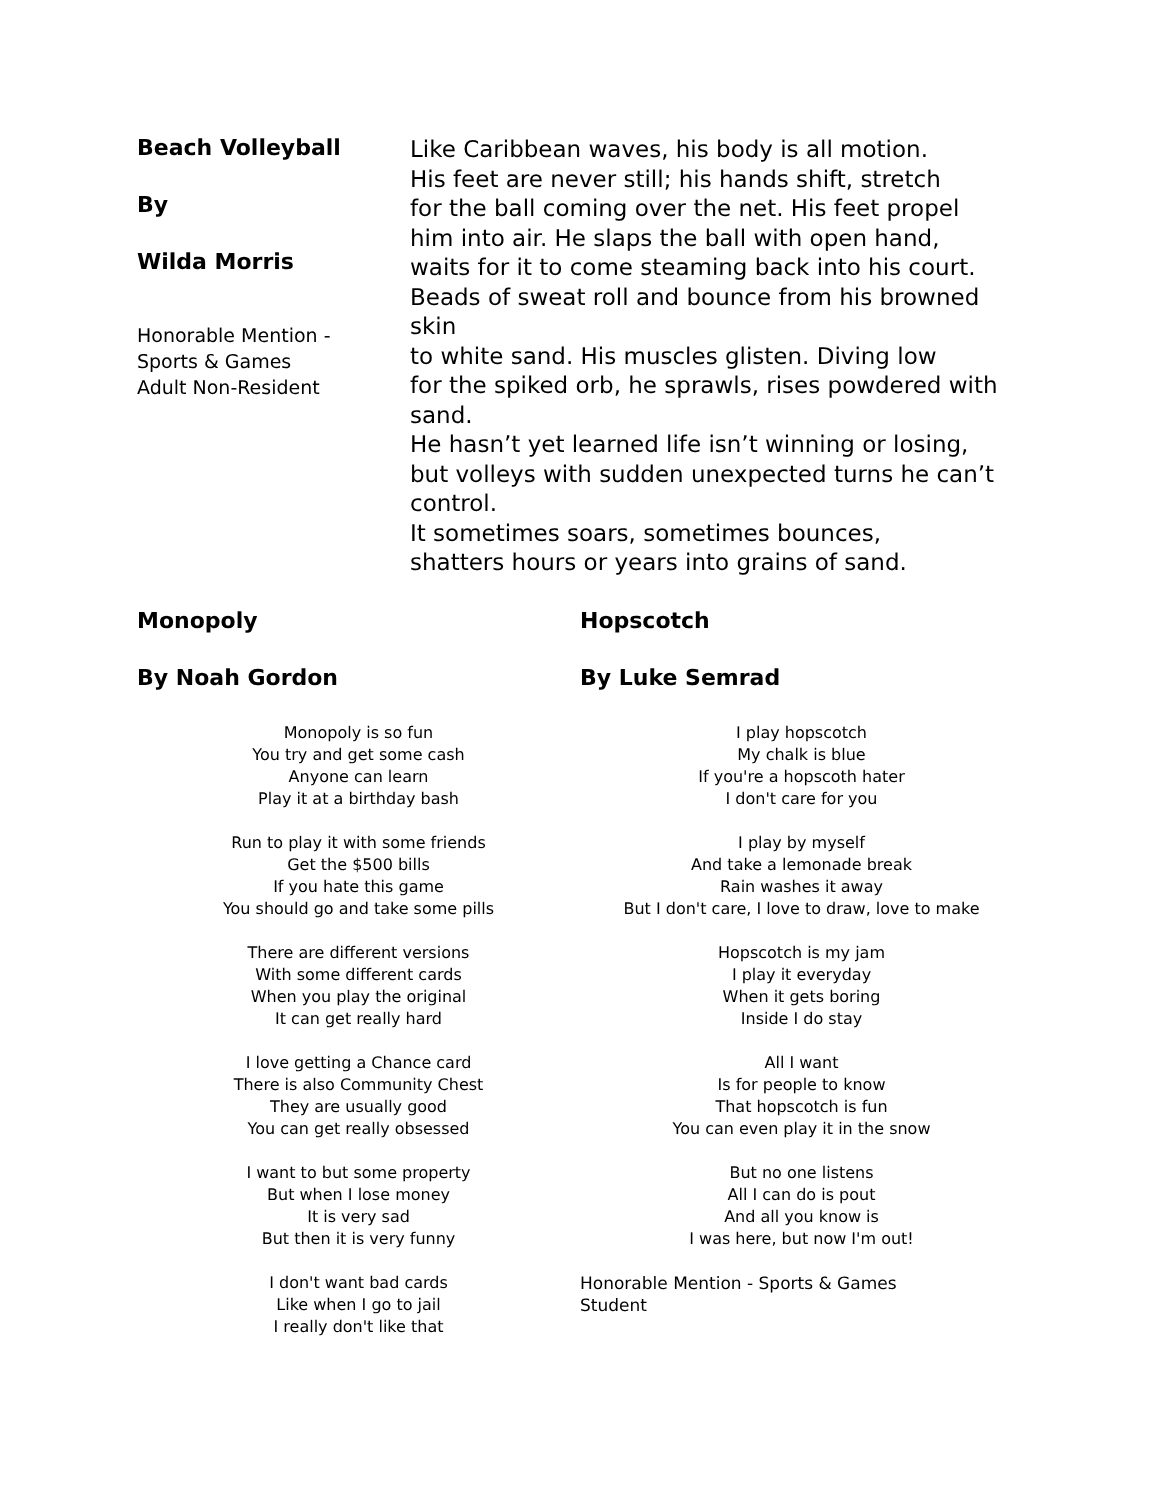Beach Volleyball
By
Wilda Morris
Honorable Mention -
Sports & Games
Adult Non-Resident
Like Caribbean waves, his body is all motion.
His feet are never still; his hands shift, stretch
for the ball coming over the net. His feet propel
him into air. He slaps the ball with open hand,
waits for it to come steaming back into his court.
Beads of sweat roll and bounce from his browned skin
to white sand. His muscles glisten. Diving low
for the spiked orb, he sprawls, rises powdered with sand.
He hasn’t yet learned life isn’t winning or losing,
but volleys with sudden unexpected turns he can’t control.
It sometimes soars, sometimes bounces,
shatters hours or years into grains of sand.
Monopoly
By Noah Gordon
Monopoly is so fun
You try and get some cash
Anyone can learn
Play it at a birthday bash
Run to play it with some friends
Get the $500 bills
If you hate this game
You should go and take some pills
There are different versions
With some different cards
When you play the original
It can get really hard
I love getting a Chance card
There is also Community Chest
They are usually good
You can get really obsessed
I want to but some property
But when I lose money
It is very sad
But then it is very funny
I don't want bad cards
Like when I go to jail
I really don't like that
Hopscotch
By Luke Semrad
I play hopscotch
My chalk is blue
If you're a hopscoth hater
I don't care for you
I play by myself
And take a lemonade break
Rain washes it away
But I don't care, I love to draw, love to make
Hopscotch is my jam
I play it everyday
When it gets boring
Inside I do stay
All I want
Is for people to know
That hopscotch is fun
You can even play it in the snow
But no one listens
All I can do is pout
And all you know is
I was here, but now I'm out!
Honorable Mention - Sports & Games
Student